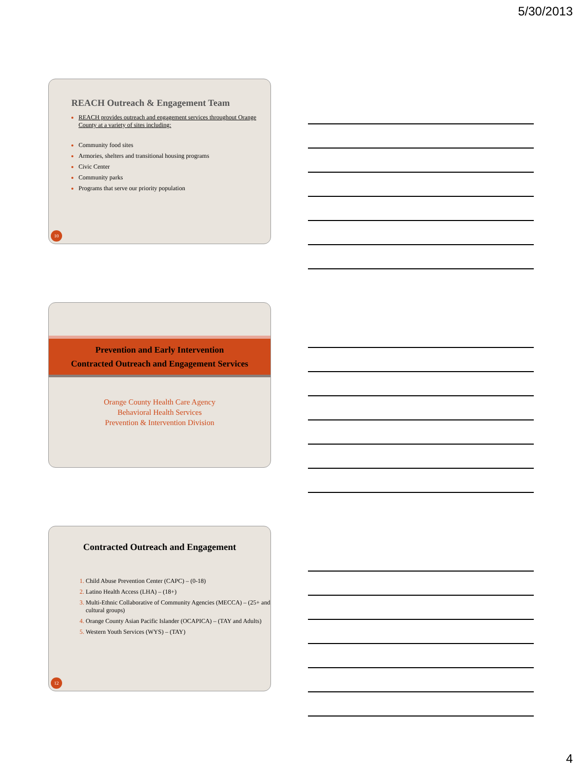5/30/2013
REACH Outreach & Engagement Team
REACH provides outreach and engagement services throughout Orange County at a variety of sites including:
Community food sites
Armories, shelters and transitional housing programs
Civic Center
Community parks
Programs that serve our priority population
10
Prevention and Early Intervention
Contracted Outreach and Engagement Services
Orange County Health Care Agency
Behavioral Health Services
Prevention & Intervention Division
Contracted Outreach and Engagement
Child Abuse Prevention Center (CAPC) – (0-18)
Latino Health Access (LHA) – (18+)
Multi-Ethnic Collaborative of Community Agencies (MECCA) – (25+ and cultural groups)
Orange County Asian Pacific Islander (OCAPICA) – (TAY and Adults)
Western Youth Services (WYS) – (TAY)
12
4